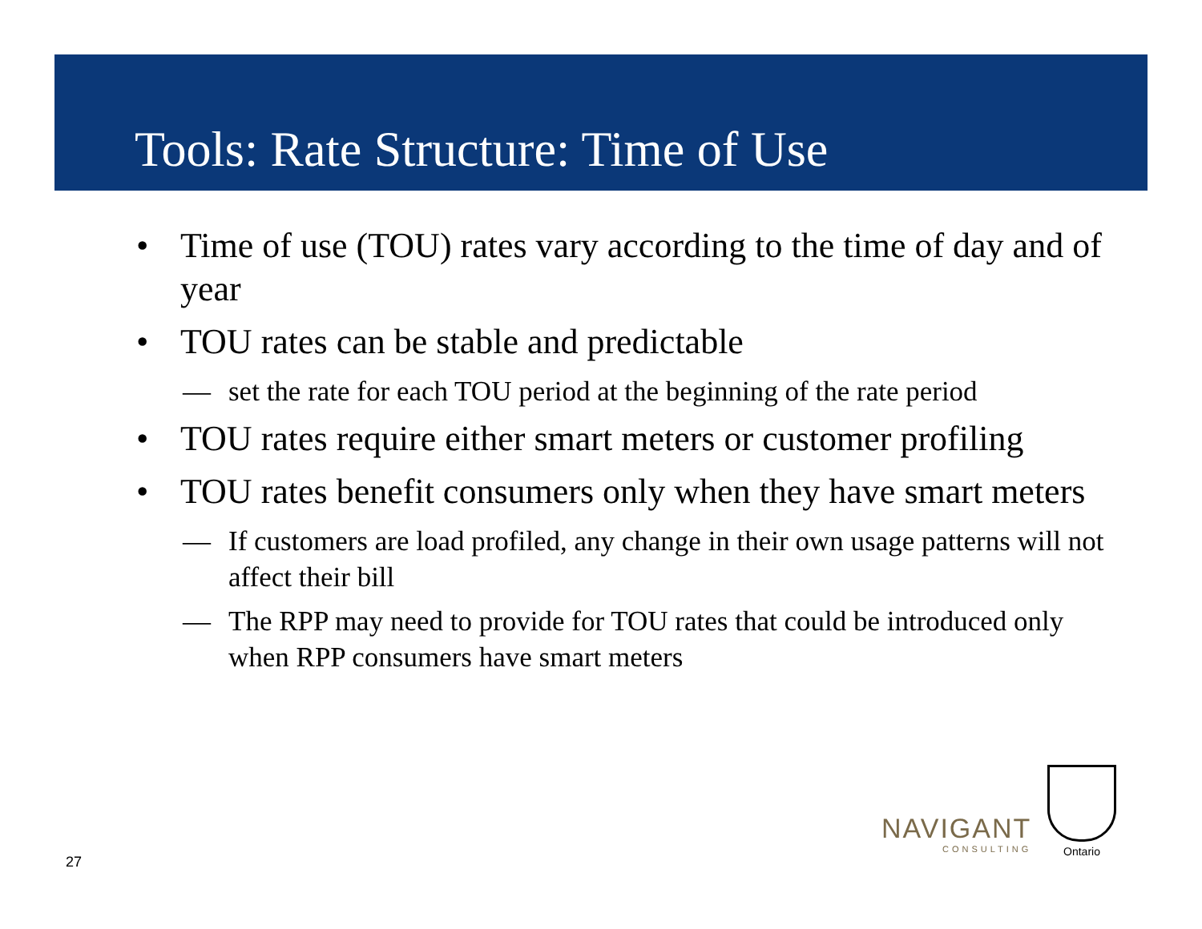Tools: Rate Structure: Time of Use
• Time of use (TOU) rates vary according to the time of day and of year
• TOU rates can be stable and predictable
— set the rate for each TOU period at the beginning of the rate period
• TOU rates require either smart meters or customer profiling
• TOU rates benefit consumers only when they have smart meters
— If customers are load profiled, any change in their own usage patterns will not affect their bill
— The RPP may need to provide for TOU rates that could be introduced only when RPP consumers have smart meters
27
NAVIGANT
CONSULTING
Ontario